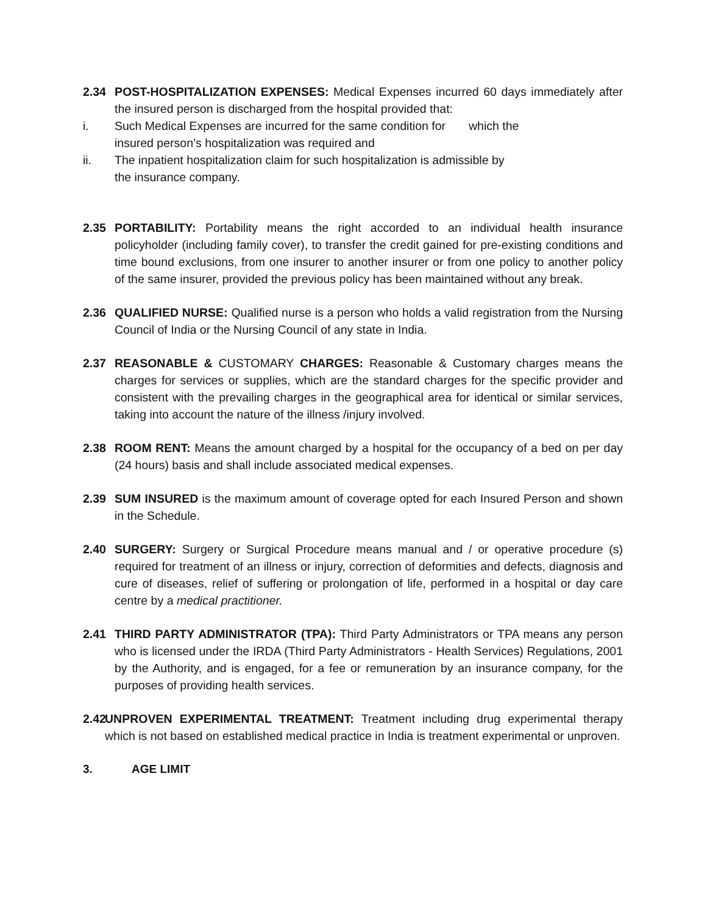2.34 POST-HOSPITALIZATION EXPENSES: Medical Expenses incurred 60 days immediately after the insured person is discharged from the hospital provided that:
i. Such Medical Expenses are incurred for the same condition for which the
insured person’s hospitalization was required and
ii. The inpatient hospitalization claim for such hospitalization is admissible by
the insurance company.
2.35 PORTABILITY: Portability means the right accorded to an individual health insurance policyholder (including family cover), to transfer the credit gained for pre-existing conditions and time bound exclusions, from one insurer to another insurer or from one policy to another policy of the same insurer, provided the previous policy has been maintained without any break.
2.36 QUALIFIED NURSE: Qualified nurse is a person who holds a valid registration from the Nursing Council of India or the Nursing Council of any state in India.
2.37 REASONABLE & CUSTOMARY CHARGES: Reasonable & Customary charges means the charges for services or supplies, which are the standard charges for the specific provider and consistent with the prevailing charges in the geographical area for identical or similar services, taking into account the nature of the illness /injury involved.
2.38 ROOM RENT: Means the amount charged by a hospital for the occupancy of a bed on per day (24 hours) basis and shall include associated medical expenses.
2.39 SUM INSURED is the maximum amount of coverage opted for each Insured Person and shown in the Schedule.
2.40 SURGERY: Surgery or Surgical Procedure means manual and / or operative procedure (s) required for treatment of an illness or injury, correction of deformities and defects, diagnosis and cure of diseases, relief of suffering or prolongation of life, performed in a hospital or day care centre by a medical practitioner.
2.41 THIRD PARTY ADMINISTRATOR (TPA): Third Party Administrators or TPA means any person who is licensed under the IRDA (Third Party Administrators - Health Services) Regulations, 2001 by the Authority, and is engaged, for a fee or remuneration by an insurance company, for the purposes of providing health services.
2.42
UNPROVEN EXPERIMENTAL TREATMENT: Treatment including drug experimental therapy which is not based on established medical practice in India is treatment experimental or unproven.
3. AGE LIMIT